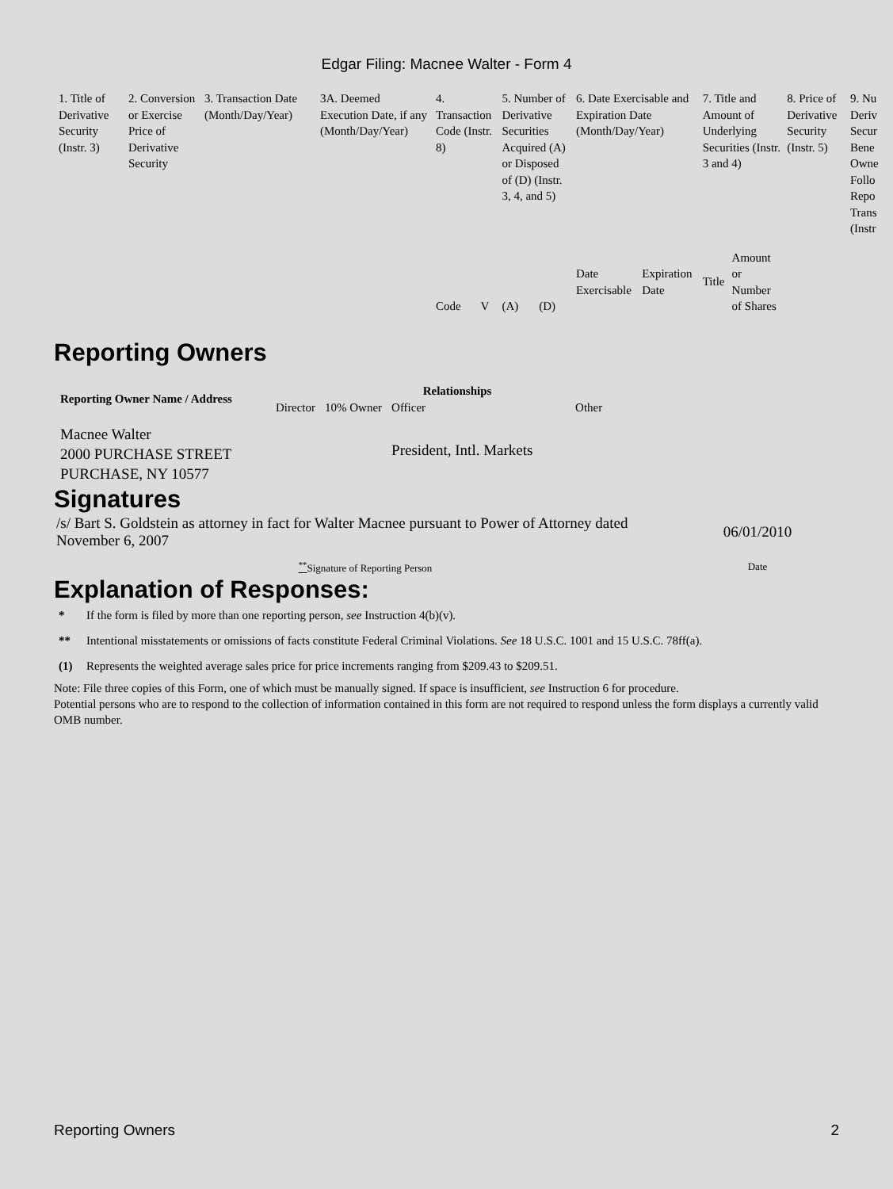Edgar Filing: Macnee Walter - Form 4
| 1. Title of Derivative Security (Instr. 3) | 2. Conversion or Exercise Price of Derivative Security | 3. Transaction Date (Month/Day/Year) | 3A. Deemed Execution Date, if any (Month/Day/Year) | 4. Transaction Code (Instr. 8) | | 5. Number of Derivative Securities Acquired (A) or Disposed of (D) (Instr. 3, 4, and 5) | | 6. Date Exercisable and Expiration Date (Month/Day/Year) | | 7. Title and Amount of Underlying Securities (Instr. 3 and 4) | | 8. Price of Derivative Security (Instr. 5) | 9. Nu Deriv Secur Bene Owne Follo Repo Trans (Instr |
| | | | | Code | V | (A) | (D) | Date Exercisable | Expiration Date | Title | Amount or Number of Shares | | |
Reporting Owners
| Reporting Owner Name / Address | Relationships | | | |
| --- | --- | --- | --- | --- |
| | Director | 10% Owner | Officer | Other |
| Macnee Walter 2000 PURCHASE STREET PURCHASE, NY 10577 | | | President, Intl. Markets | |
Signatures
| /s/ Bart S. Goldstein as attorney in fact for Walter Macnee pursuant to Power of Attorney dated November 6, 2007 | 06/01/2010 |
| <sup>**</sup> Signature of Reporting Person | Date |
Explanation of Responses:
| * | If the form is filed by more than one reporting person, see Instruction 4(b)(v). |
| ** | Intentional misstatements or omissions of facts constitute Federal Criminal Violations. See 18 U.S.C. 1001 and 15 U.S.C. 78ff(a). |
| (1) | Represents the weighted average sales price for price increments ranging from $209.43 to $209.51. |
Note: File three copies of this Form, one of which must be manually signed. If space is insufficient, see Instruction 6 for procedure.
Potential persons who are to respond to the collection of information contained in this form are not required to respond unless the form displays a currently valid OMB number.
Reporting Owners 2